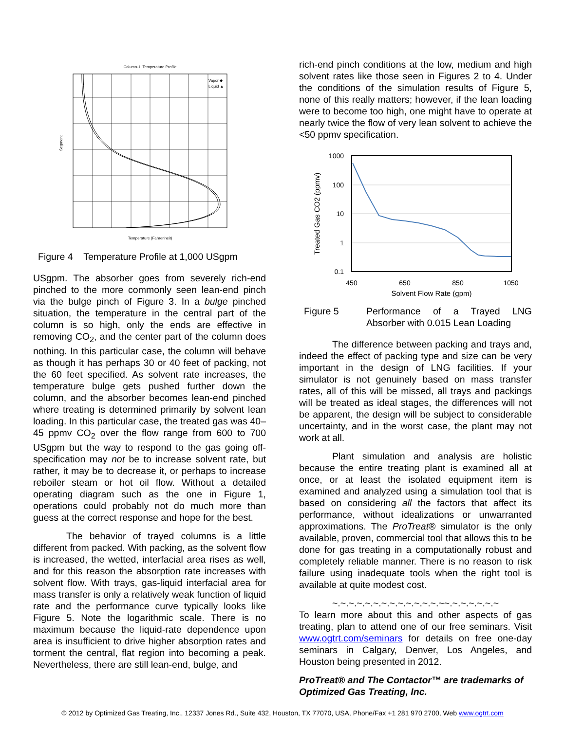Column-1: Temperature Profile
Segment
Vapor ◆
Liquid ▲
Temperature (Fahrenheit)
Figure 4 Temperature Profile at 1,000 USgpm
USgpm. The absorber goes from severely rich-end pinched to the more commonly seen lean-end pinch via the bulge pinch of Figure 3. In a bulge pinched situation, the temperature in the central part of the column is so high, only the ends are effective in removing CO<sub>2</sub>, and the center part of the column does nothing. In this particular case, the column will behave as though it has perhaps 30 or 40 feet of packing, not the 60 feet specified. As solvent rate increases, the temperature bulge gets pushed further down the column, and the absorber becomes lean-end pinched where treating is determined primarily by solvent lean loading. In this particular case, the treated gas was 40–45 ppmv CO<sub>2</sub> over the flow range from 600 to 700 USgpm but the way to respond to the gas going off-specification may not be to increase solvent rate, but rather, it may be to decrease it, or perhaps to increase reboiler steam or hot oil flow. Without a detailed operating diagram such as the one in Figure 1, operations could probably not do much more than guess at the correct response and hope for the best.
The behavior of trayed columns is a little different from packed. With packing, as the solvent flow is increased, the wetted, interfacial area rises as well, and for this reason the absorption rate increases with solvent flow. With trays, gas-liquid interfacial area for mass transfer is only a relatively weak function of liquid rate and the performance curve typically looks like Figure 5. Note the logarithmic scale. There is no maximum because the liquid-rate dependence upon area is insufficient to drive higher absorption rates and torment the central, flat region into becoming a peak. Nevertheless, there are still lean-end, bulge, and
rich-end pinch conditions at the low, medium and high solvent rates like those seen in Figures 2 to 4. Under the conditions of the simulation results of Figure 5, none of this really matters; however, if the lean loading were to become too high, one might have to operate at nearly twice the flow of very lean solvent to achieve the <50 ppmv specification.
1000
100
10
1
0.1
450
650
850
1050
Solvent Flow Rate (gpm)
Treated Gas CO2 (ppmv)
Figure 5 Performance of a Trayed LNG Absorber with 0.015 Lean Loading
The difference between packing and trays and, indeed the effect of packing type and size can be very important in the design of LNG facilities. If your simulator is not genuinely based on mass transfer rates, all of this will be missed, all trays and packings will be treated as ideal stages, the differences will not be apparent, the design will be subject to considerable uncertainty, and in the worst case, the plant may not work at all.
Plant simulation and analysis are holistic because the entire treating plant is examined all at once, or at least the isolated equipment item is examined and analyzed using a simulation tool that is based on considering all the factors that affect its performance, without idealizations or unwarranted approximations. The ProTreat® simulator is the only available, proven, commercial tool that allows this to be done for gas treating in a computationally robust and completely reliable manner. There is no reason to risk failure using inadequate tools when the right tool is available at quite modest cost.
~.~.~.~.~.~.~.~.~.~.~.~.~.~~.~.~.~.~.~.~
To learn more about this and other aspects of gas treating, plan to attend one of our free seminars. Visit www.ogtrt.com/seminars for details on free one-day seminars in Calgary, Denver, Los Angeles, and Houston being presented in 2012.
ProTreat® and The Contactor™ are trademarks of Optimized Gas Treating, Inc.
© 2012 by Optimized Gas Treating, Inc., 12337 Jones Rd., Suite 432, Houston, TX 77070, USA, Phone/Fax +1 281 970 2700, Web www.ogtrt.com